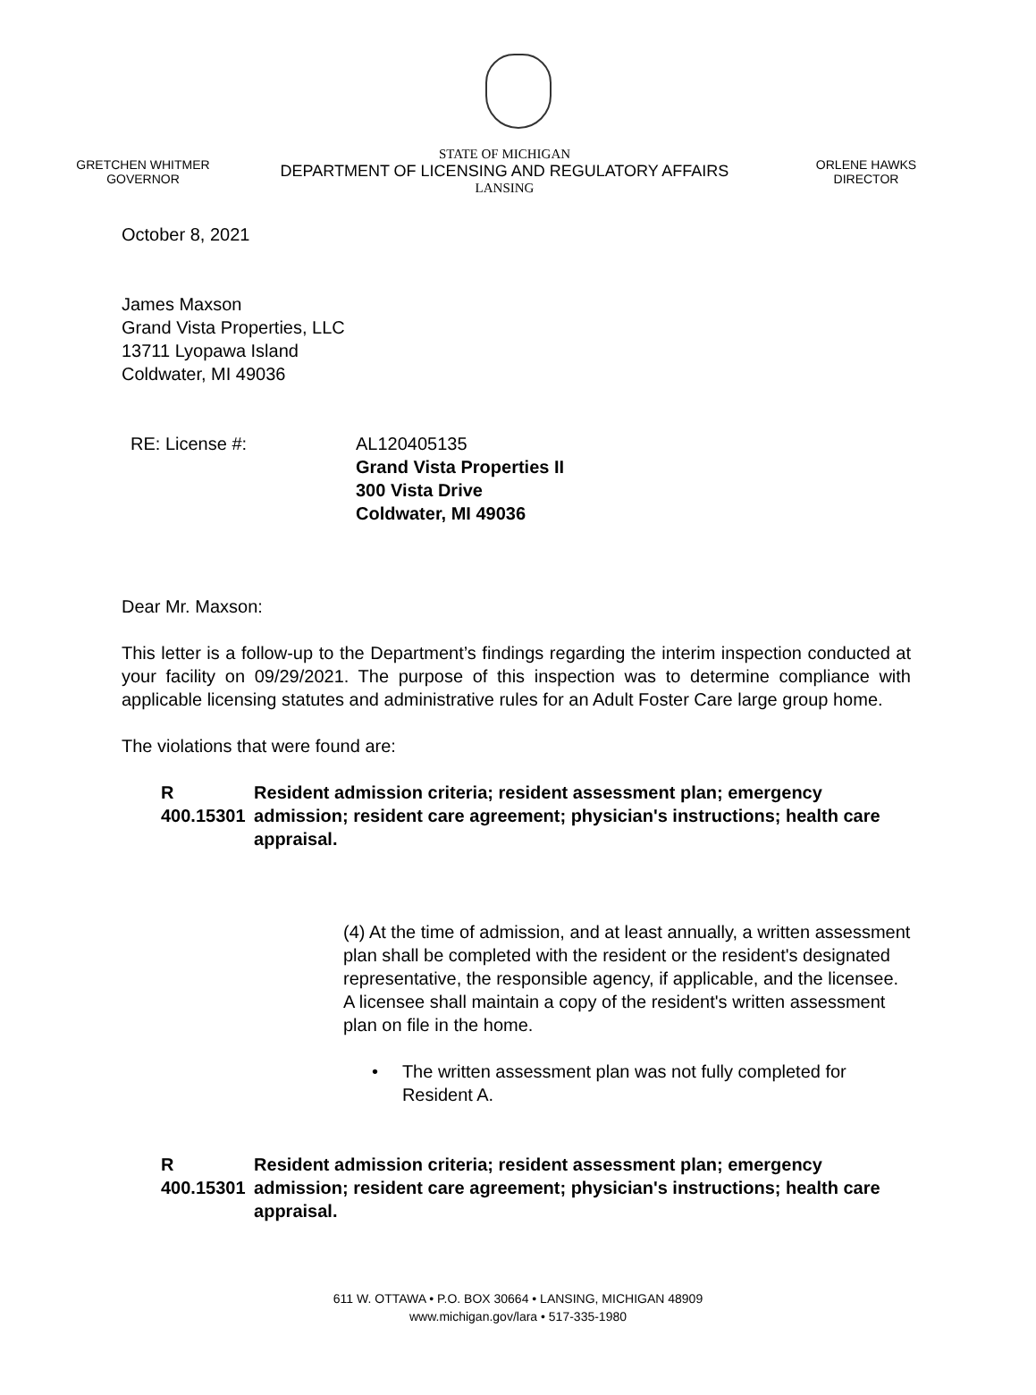GRETCHEN WHITMER
GOVERNOR
STATE OF MICHIGAN
DEPARTMENT OF LICENSING AND REGULATORY AFFAIRS
LANSING
ORLENE HAWKS
DIRECTOR
October 8, 2021
James Maxson
Grand Vista Properties, LLC
13711 Lyopawa Island
Coldwater, MI 49036
RE: License #: AL120405135
Grand Vista Properties II
300 Vista Drive
Coldwater, MI 49036
Dear Mr. Maxson:
This letter is a follow-up to the Department’s findings regarding the interim inspection conducted at your facility on 09/29/2021. The purpose of this inspection was to determine compliance with applicable licensing statutes and administrative rules for an Adult Foster Care large group home.
The violations that were found are:
R 400.15301 Resident admission criteria; resident assessment plan; emergency admission; resident care agreement; physician's instructions; health care appraisal.
(4) At the time of admission, and at least annually, a written assessment plan shall be completed with the resident or the resident's designated representative, the responsible agency, if applicable, and the licensee. A licensee shall maintain a copy of the resident's written assessment plan on file in the home.
• The written assessment plan was not fully completed for Resident A.
R 400.15301 Resident admission criteria; resident assessment plan; emergency admission; resident care agreement; physician's instructions; health care appraisal.
611 W. OTTAWA • P.O. BOX 30664 • LANSING, MICHIGAN 48909
www.michigan.gov/lara • 517-335-1980